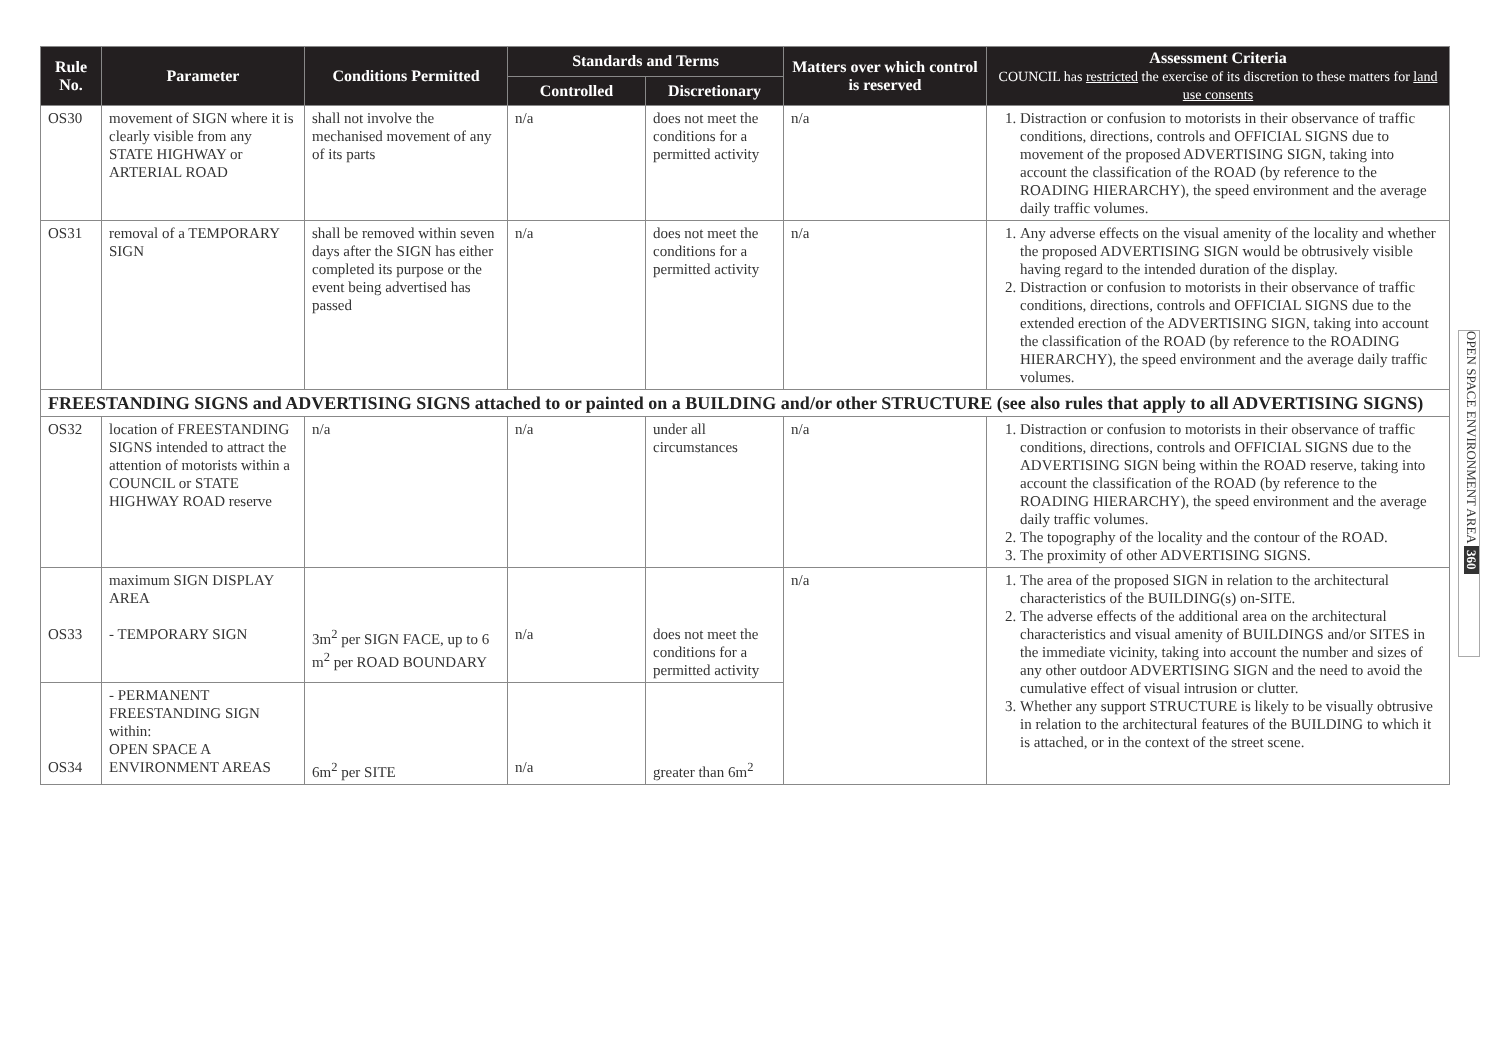| Rule No. | Parameter | Conditions Permitted | Standards and Terms | | Matters over which control is reserved | Assessment Criteria COUNCIL has restricted the exercise of its discretion to these matters for land use consents |
| --- | --- | --- | --- | --- | --- | --- |
| | | | Controlled | Discretionary | | |
| OS30 | movement of SIGN where it is clearly visible from any STATE HIGHWAY or ARTERIAL ROAD | shall not involve the mechanised movement of any of its parts | n/a | does not meet the conditions for a permitted activity | n/a | 1. Distraction or confusion to motorists in their observance of traffic conditions, directions, controls and OFFICIAL SIGNS due to movement of the proposed ADVERTISING SIGN, taking into account the classification of the ROAD (by reference to the ROADING HIERARCHY), the speed environment and the average daily traffic volumes. |
| OS31 | removal of a TEMPORARY SIGN | shall be removed within seven days after the SIGN has either completed its purpose or the event being advertised has passed | n/a | does not meet the conditions for a permitted activity | n/a | 1. Any adverse effects on the visual amenity of the locality and whether the proposed ADVERTISING SIGN would be obtrusively visible having regard to the intended duration of the display. 2. Distraction or confusion to motorists in their observance of traffic conditions, directions, controls and OFFICIAL SIGNS due to the extended erection of the ADVERTISING SIGN, taking into account the classification of the ROAD (by reference to the ROADING HIERARCHY), the speed environment and the average daily traffic volumes. |
| FREESTANDING SIGNS and ADVERTISING SIGNS attached to or painted on a BUILDING and/or other STRUCTURE (see also rules that apply to all ADVERTISING SIGNS) | | | | | | |
| OS32 | location of FREESTANDING SIGNS intended to attract the attention of motorists within a COUNCIL or STATE HIGHWAY ROAD reserve | n/a | n/a | under all circumstances | n/a | 1. Distraction or confusion to motorists in their observance of traffic conditions, directions, controls and OFFICIAL SIGNS due to the ADVERTISING SIGN being within the ROAD reserve, taking into account the classification of the ROAD (by reference to the ROADING HIERARCHY), the speed environment and the average daily traffic volumes. 2. The topography of the locality and the contour of the ROAD. 3. The proximity of other ADVERTISING SIGNS. |
| OS33 | maximum SIGN DISPLAY AREA - TEMPORARY SIGN | 3m<sup>2</sup> per SIGN FACE, up to 6 m<sup>2</sup> per ROAD BOUNDARY | n/a | does not meet the conditions for a permitted activity | n/a | 1. The area of the proposed SIGN in relation to the architectural characteristics of the BUILDING(s) on-SITE. 2. The adverse effects of the additional area on the architectural characteristics and visual amenity of BUILDINGS and/or SITES in the immediate vicinity, taking into account the number and sizes of any other outdoor ADVERTISING SIGN and the need to avoid the cumulative effect of visual intrusion or clutter. 3. Whether any support STRUCTURE is likely to be visually obtrusive in relation to the architectural features of the BUILDING to which it is attached, or in the context of the street scene. |
| OS34 | - PERMANENT FREESTANDING SIGN within: OPEN SPACE A ENVIRONMENT AREAS | 6m<sup>2</sup> per SITE | n/a | greater than 6m<sup>2</sup> | | |
OPEN SPACE ENVIRONMENT AREA 360